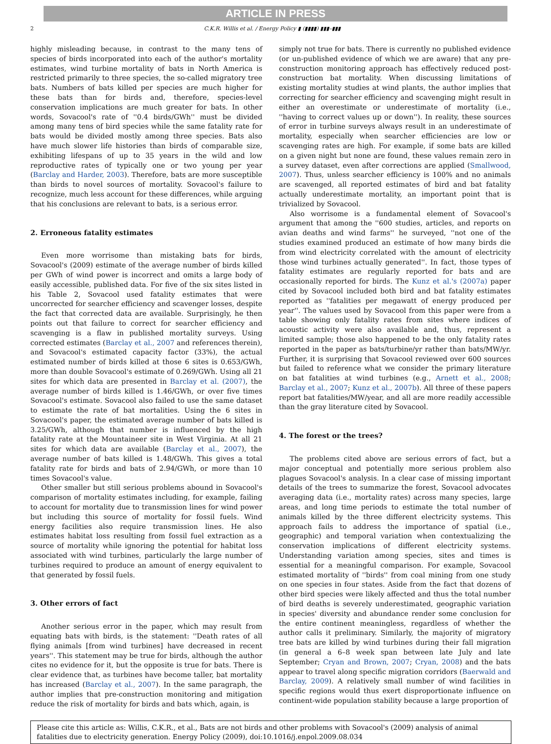ARTICLE IN PRESS
2 C.K.R. Willis et al. / Energy Policy ▮ (▮▮▮▮) ▮▮▮–▮▮▮
highly misleading because, in contrast to the many tens of species of birds incorporated into each of the author's mortality estimates, wind turbine mortality of bats in North America is restricted primarily to three species, the so-called migratory tree bats. Numbers of bats killed per species are much higher for these bats than for birds and, therefore, species-level conservation implications are much greater for bats. In other words, Sovacool's rate of ''0.4 birds/GWh'' must be divided among many tens of bird species while the same fatality rate for bats would be divided mostly among three species. Bats also have much slower life histories than birds of comparable size, exhibiting lifespans of up to 35 years in the wild and low reproductive rates of typically one or two young per year (Barclay and Harder, 2003). Therefore, bats are more susceptible than birds to novel sources of mortality. Sovacool's failure to recognize, much less account for these differences, while arguing that his conclusions are relevant to bats, is a serious error.
2. Erroneous fatality estimates
Even more worrisome than mistaking bats for birds, Sovacool's (2009) estimate of the average number of birds killed per GWh of wind power is incorrect and omits a large body of easily accessible, published data. For five of the six sites listed in his Table 2, Sovacool used fatality estimates that were uncorrected for searcher efficiency and scavenger losses, despite the fact that corrected data are available. Surprisingly, he then points out that failure to correct for searcher efficiency and scavenging is a flaw in published mortality surveys. Using corrected estimates (Barclay et al., 2007 and references therein), and Sovacool's estimated capacity factor (33%), the actual estimated number of birds killed at those 6 sites is 0.653/GWh, more than double Sovacool's estimate of 0.269/GWh. Using all 21 sites for which data are presented in Barclay et al. (2007), the average number of birds killed is 1.46/GWh, or over five times Sovacool's estimate. Sovacool also failed to use the same dataset to estimate the rate of bat mortalities. Using the 6 sites in Sovacool's paper, the estimated average number of bats killed is 3.25/GWh, although that number is influenced by the high fatality rate at the Mountaineer site in West Virginia. At all 21 sites for which data are available (Barclay et al., 2007), the average number of bats killed is 1.48/GWh. This gives a total fatality rate for birds and bats of 2.94/GWh, or more than 10 times Sovacool's value.
Other smaller but still serious problems abound in Sovacool's comparison of mortality estimates including, for example, failing to account for mortality due to transmission lines for wind power but including this source of mortality for fossil fuels. Wind energy facilities also require transmission lines. He also estimates habitat loss resulting from fossil fuel extraction as a source of mortality while ignoring the potential for habitat loss associated with wind turbines, particularly the large number of turbines required to produce an amount of energy equivalent to that generated by fossil fuels.
3. Other errors of fact
Another serious error in the paper, which may result from equating bats with birds, is the statement: ''Death rates of all flying animals [from wind turbines] have decreased in recent years''. This statement may be true for birds, although the author cites no evidence for it, but the opposite is true for bats. There is clear evidence that, as turbines have become taller, bat mortality has increased (Barclay et al., 2007). In the same paragraph, the author implies that pre-construction monitoring and mitigation reduce the risk of mortality for birds and bats which, again, is
simply not true for bats. There is currently no published evidence (or un-published evidence of which we are aware) that any pre-construction monitoring approach has effectively reduced post-construction bat mortality. When discussing limitations of existing mortality studies at wind plants, the author implies that correcting for searcher efficiency and scavenging might result in either an overestimate or underestimate of mortality (i.e., ''having to correct values up or down''). In reality, these sources of error in turbine surveys always result in an underestimate of mortality, especially when searcher efficiencies are low or scavenging rates are high. For example, if some bats are killed on a given night but none are found, these values remain zero in a survey dataset, even after corrections are applied (Smallwood, 2007). Thus, unless searcher efficiency is 100% and no animals are scavenged, all reported estimates of bird and bat fatality actually underestimate mortality, an important point that is trivialized by Sovacool.
Also worrisome is a fundamental element of Sovacool's argument that among the ''600 studies, articles, and reports on avian deaths and wind farms'' he surveyed, ''not one of the studies examined produced an estimate of how many birds die from wind electricity correlated with the amount of electricity those wind turbines actually generated''. In fact, those types of fatality estimates are regularly reported for bats and are occasionally reported for birds. The Kunz et al.'s (2007a) paper cited by Sovacool included both bird and bat fatality estimates reported as ''fatalities per megawatt of energy produced per year''. The values used by Sovacool from this paper were from a table showing only fatality rates from sites where indices of acoustic activity were also available and, thus, represent a limited sample; those also happened to be the only fatality rates reported in the paper as bats/turbine/yr rather than bats/MW/yr. Further, it is surprising that Sovacool reviewed over 600 sources but failed to reference what we consider the primary literature on bat fatalities at wind turbines (e.g., Arnett et al., 2008; Barclay et al., 2007; Kunz et al., 2007b). All three of these papers report bat fatalities/MW/year, and all are more readily accessible than the gray literature cited by Sovacool.
4. The forest or the trees?
The problems cited above are serious errors of fact, but a major conceptual and potentially more serious problem also plagues Sovacool's analysis. In a clear case of missing important details of the trees to summarize the forest, Sovacool advocates averaging data (i.e., mortality rates) across many species, large areas, and long time periods to estimate the total number of animals killed by the three different electricity systems. This approach fails to address the importance of spatial (i.e., geographic) and temporal variation when contextualizing the conservation implications of different electricity systems. Understanding variation among species, sites and times is essential for a meaningful comparison. For example, Sovacool estimated mortality of ''birds'' from coal mining from one study on one species in four states. Aside from the fact that dozens of other bird species were likely affected and thus the total number of bird deaths is severely underestimated, geographic variation in species' diversity and abundance render some conclusion for the entire continent meaningless, regardless of whether the author calls it preliminary. Similarly, the majority of migratory tree bats are killed by wind turbines during their fall migration (in general a 6–8 week span between late July and late September; Cryan and Brown, 2007; Cryan, 2008) and the bats appear to travel along specific migration corridors (Baerwald and Barclay, 2009). A relatively small number of wind facilities in specific regions would thus exert disproportionate influence on continent-wide population stability because a large proportion of
Please cite this article as: Willis, C.K.R., et al., Bats are not birds and other problems with Sovacool's (2009) analysis of animal fatalities due to electricity generation. Energy Policy (2009), doi:10.1016/j.enpol.2009.08.034